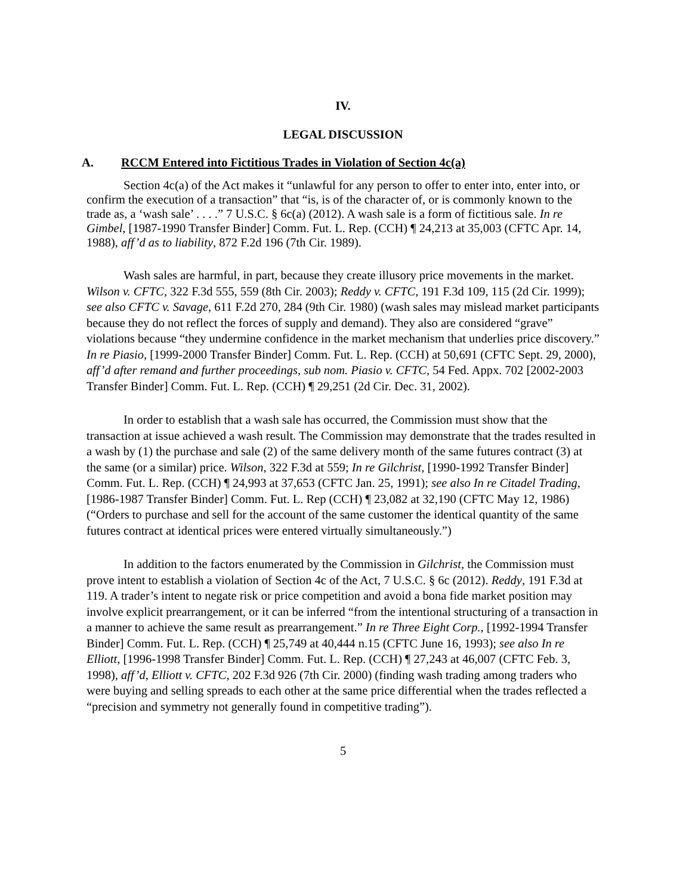IV.
LEGAL DISCUSSION
A. RCCM Entered into Fictitious Trades in Violation of Section 4c(a)
Section 4c(a) of the Act makes it “unlawful for any person to offer to enter into, enter into, or confirm the execution of a transaction” that “is, is of the character of, or is commonly known to the trade as, a ‘wash sale’ . . . .” 7 U.S.C. § 6c(a) (2012). A wash sale is a form of fictitious sale. In re Gimbel, [1987-1990 Transfer Binder] Comm. Fut. L. Rep. (CCH) ¶ 24,213 at 35,003 (CFTC Apr. 14, 1988), aff’d as to liability, 872 F.2d 196 (7th Cir. 1989).
Wash sales are harmful, in part, because they create illusory price movements in the market. Wilson v. CFTC, 322 F.3d 555, 559 (8th Cir. 2003); Reddy v. CFTC, 191 F.3d 109, 115 (2d Cir. 1999); see also CFTC v. Savage, 611 F.2d 270, 284 (9th Cir. 1980) (wash sales may mislead market participants because they do not reflect the forces of supply and demand). They also are considered “grave” violations because “they undermine confidence in the market mechanism that underlies price discovery.” In re Piasio, [1999-2000 Transfer Binder] Comm. Fut. L. Rep. (CCH) at 50,691 (CFTC Sept. 29, 2000), aff’d after remand and further proceedings, sub nom. Piasio v. CFTC, 54 Fed. Appx. 702 [2002-2003 Transfer Binder] Comm. Fut. L. Rep. (CCH) ¶ 29,251 (2d Cir. Dec. 31, 2002).
In order to establish that a wash sale has occurred, the Commission must show that the transaction at issue achieved a wash result. The Commission may demonstrate that the trades resulted in a wash by (1) the purchase and sale (2) of the same delivery month of the same futures contract (3) at the same (or a similar) price. Wilson, 322 F.3d at 559; In re Gilchrist, [1990-1992 Transfer Binder] Comm. Fut. L. Rep. (CCH) ¶ 24,993 at 37,653 (CFTC Jan. 25, 1991); see also In re Citadel Trading, [1986-1987 Transfer Binder] Comm. Fut. L. Rep (CCH) ¶ 23,082 at 32,190 (CFTC May 12, 1986) (“Orders to purchase and sell for the account of the same customer the identical quantity of the same futures contract at identical prices were entered virtually simultaneously.”)
In addition to the factors enumerated by the Commission in Gilchrist, the Commission must prove intent to establish a violation of Section 4c of the Act, 7 U.S.C. § 6c (2012). Reddy, 191 F.3d at 119. A trader’s intent to negate risk or price competition and avoid a bona fide market position may involve explicit prearrangement, or it can be inferred “from the intentional structuring of a transaction in a manner to achieve the same result as prearrangement.” In re Three Eight Corp., [1992-1994 Transfer Binder] Comm. Fut. L. Rep. (CCH) ¶ 25,749 at 40,444 n.15 (CFTC June 16, 1993); see also In re Elliott, [1996-1998 Transfer Binder] Comm. Fut. L. Rep. (CCH) ¶ 27,243 at 46,007 (CFTC Feb. 3, 1998), aff’d, Elliott v. CFTC, 202 F.3d 926 (7th Cir. 2000) (finding wash trading among traders who were buying and selling spreads to each other at the same price differential when the trades reflected a “precision and symmetry not generally found in competitive trading”).
5